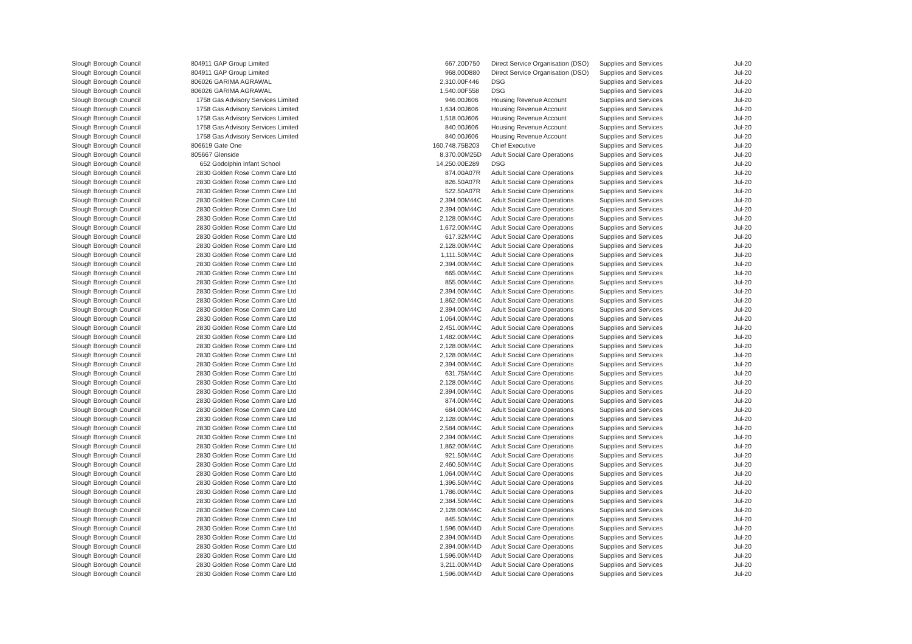| Slough Borough Council | 804911 GAP Group Limited | 667.20 | D750 | Direct Service Organisation (DSO) | Supplies and Services | Jul-20 |
| Slough Borough Council | 804911 GAP Group Limited | 968.00 | D880 | Direct Service Organisation (DSO) | Supplies and Services | Jul-20 |
| Slough Borough Council | 806026 GARIMA AGRAWAL | 2,310.00 | F446 | DSG | Supplies and Services | Jul-20 |
| Slough Borough Council | 806026 GARIMA AGRAWAL | 1,540.00 | F558 | DSG | Supplies and Services | Jul-20 |
| Slough Borough Council | 1758 Gas Advisory Services Limited | 946.00 | J606 | Housing Revenue Account | Supplies and Services | Jul-20 |
| Slough Borough Council | 1758 Gas Advisory Services Limited | 1,634.00 | J606 | Housing Revenue Account | Supplies and Services | Jul-20 |
| Slough Borough Council | 1758 Gas Advisory Services Limited | 1,518.00 | J606 | Housing Revenue Account | Supplies and Services | Jul-20 |
| Slough Borough Council | 1758 Gas Advisory Services Limited | 840.00 | J606 | Housing Revenue Account | Supplies and Services | Jul-20 |
| Slough Borough Council | 1758 Gas Advisory Services Limited | 840.00 | J606 | Housing Revenue Account | Supplies and Services | Jul-20 |
| Slough Borough Council | 806619 Gate One | 160,748.75 | B203 | Chief Executive | Supplies and Services | Jul-20 |
| Slough Borough Council | 805667 Glenside | 8,370.00 | M25D | Adult Social Care Operations | Supplies and Services | Jul-20 |
| Slough Borough Council | 652 Godolphin Infant School | 14,250.00 | E289 | DSG | Supplies and Services | Jul-20 |
| Slough Borough Council | 2830 Golden Rose Comm Care Ltd | 874.00 | A07R | Adult Social Care Operations | Supplies and Services | Jul-20 |
| Slough Borough Council | 2830 Golden Rose Comm Care Ltd | 826.50 | A07R | Adult Social Care Operations | Supplies and Services | Jul-20 |
| Slough Borough Council | 2830 Golden Rose Comm Care Ltd | 522.50 | A07R | Adult Social Care Operations | Supplies and Services | Jul-20 |
| Slough Borough Council | 2830 Golden Rose Comm Care Ltd | 2,394.00 | M44C | Adult Social Care Operations | Supplies and Services | Jul-20 |
| Slough Borough Council | 2830 Golden Rose Comm Care Ltd | 2,394.00 | M44C | Adult Social Care Operations | Supplies and Services | Jul-20 |
| Slough Borough Council | 2830 Golden Rose Comm Care Ltd | 2,128.00 | M44C | Adult Social Care Operations | Supplies and Services | Jul-20 |
| Slough Borough Council | 2830 Golden Rose Comm Care Ltd | 1,672.00 | M44C | Adult Social Care Operations | Supplies and Services | Jul-20 |
| Slough Borough Council | 2830 Golden Rose Comm Care Ltd | 617.32 | M44C | Adult Social Care Operations | Supplies and Services | Jul-20 |
| Slough Borough Council | 2830 Golden Rose Comm Care Ltd | 2,128.00 | M44C | Adult Social Care Operations | Supplies and Services | Jul-20 |
| Slough Borough Council | 2830 Golden Rose Comm Care Ltd | 1,111.50 | M44C | Adult Social Care Operations | Supplies and Services | Jul-20 |
| Slough Borough Council | 2830 Golden Rose Comm Care Ltd | 2,394.00 | M44C | Adult Social Care Operations | Supplies and Services | Jul-20 |
| Slough Borough Council | 2830 Golden Rose Comm Care Ltd | 665.00 | M44C | Adult Social Care Operations | Supplies and Services | Jul-20 |
| Slough Borough Council | 2830 Golden Rose Comm Care Ltd | 855.00 | M44C | Adult Social Care Operations | Supplies and Services | Jul-20 |
| Slough Borough Council | 2830 Golden Rose Comm Care Ltd | 2,394.00 | M44C | Adult Social Care Operations | Supplies and Services | Jul-20 |
| Slough Borough Council | 2830 Golden Rose Comm Care Ltd | 1,862.00 | M44C | Adult Social Care Operations | Supplies and Services | Jul-20 |
| Slough Borough Council | 2830 Golden Rose Comm Care Ltd | 2,394.00 | M44C | Adult Social Care Operations | Supplies and Services | Jul-20 |
| Slough Borough Council | 2830 Golden Rose Comm Care Ltd | 1,064.00 | M44C | Adult Social Care Operations | Supplies and Services | Jul-20 |
| Slough Borough Council | 2830 Golden Rose Comm Care Ltd | 2,451.00 | M44C | Adult Social Care Operations | Supplies and Services | Jul-20 |
| Slough Borough Council | 2830 Golden Rose Comm Care Ltd | 1,482.00 | M44C | Adult Social Care Operations | Supplies and Services | Jul-20 |
| Slough Borough Council | 2830 Golden Rose Comm Care Ltd | 2,128.00 | M44C | Adult Social Care Operations | Supplies and Services | Jul-20 |
| Slough Borough Council | 2830 Golden Rose Comm Care Ltd | 2,128.00 | M44C | Adult Social Care Operations | Supplies and Services | Jul-20 |
| Slough Borough Council | 2830 Golden Rose Comm Care Ltd | 2,394.00 | M44C | Adult Social Care Operations | Supplies and Services | Jul-20 |
| Slough Borough Council | 2830 Golden Rose Comm Care Ltd | 631.75 | M44C | Adult Social Care Operations | Supplies and Services | Jul-20 |
| Slough Borough Council | 2830 Golden Rose Comm Care Ltd | 2,128.00 | M44C | Adult Social Care Operations | Supplies and Services | Jul-20 |
| Slough Borough Council | 2830 Golden Rose Comm Care Ltd | 2,394.00 | M44C | Adult Social Care Operations | Supplies and Services | Jul-20 |
| Slough Borough Council | 2830 Golden Rose Comm Care Ltd | 874.00 | M44C | Adult Social Care Operations | Supplies and Services | Jul-20 |
| Slough Borough Council | 2830 Golden Rose Comm Care Ltd | 684.00 | M44C | Adult Social Care Operations | Supplies and Services | Jul-20 |
| Slough Borough Council | 2830 Golden Rose Comm Care Ltd | 2,128.00 | M44C | Adult Social Care Operations | Supplies and Services | Jul-20 |
| Slough Borough Council | 2830 Golden Rose Comm Care Ltd | 2,584.00 | M44C | Adult Social Care Operations | Supplies and Services | Jul-20 |
| Slough Borough Council | 2830 Golden Rose Comm Care Ltd | 2,394.00 | M44C | Adult Social Care Operations | Supplies and Services | Jul-20 |
| Slough Borough Council | 2830 Golden Rose Comm Care Ltd | 1,862.00 | M44C | Adult Social Care Operations | Supplies and Services | Jul-20 |
| Slough Borough Council | 2830 Golden Rose Comm Care Ltd | 921.50 | M44C | Adult Social Care Operations | Supplies and Services | Jul-20 |
| Slough Borough Council | 2830 Golden Rose Comm Care Ltd | 2,460.50 | M44C | Adult Social Care Operations | Supplies and Services | Jul-20 |
| Slough Borough Council | 2830 Golden Rose Comm Care Ltd | 1,064.00 | M44C | Adult Social Care Operations | Supplies and Services | Jul-20 |
| Slough Borough Council | 2830 Golden Rose Comm Care Ltd | 1,396.50 | M44C | Adult Social Care Operations | Supplies and Services | Jul-20 |
| Slough Borough Council | 2830 Golden Rose Comm Care Ltd | 1,786.00 | M44C | Adult Social Care Operations | Supplies and Services | Jul-20 |
| Slough Borough Council | 2830 Golden Rose Comm Care Ltd | 2,384.50 | M44C | Adult Social Care Operations | Supplies and Services | Jul-20 |
| Slough Borough Council | 2830 Golden Rose Comm Care Ltd | 2,128.00 | M44C | Adult Social Care Operations | Supplies and Services | Jul-20 |
| Slough Borough Council | 2830 Golden Rose Comm Care Ltd | 845.50 | M44C | Adult Social Care Operations | Supplies and Services | Jul-20 |
| Slough Borough Council | 2830 Golden Rose Comm Care Ltd | 1,596.00 | M44D | Adult Social Care Operations | Supplies and Services | Jul-20 |
| Slough Borough Council | 2830 Golden Rose Comm Care Ltd | 2,394.00 | M44D | Adult Social Care Operations | Supplies and Services | Jul-20 |
| Slough Borough Council | 2830 Golden Rose Comm Care Ltd | 2,394.00 | M44D | Adult Social Care Operations | Supplies and Services | Jul-20 |
| Slough Borough Council | 2830 Golden Rose Comm Care Ltd | 1,596.00 | M44D | Adult Social Care Operations | Supplies and Services | Jul-20 |
| Slough Borough Council | 2830 Golden Rose Comm Care Ltd | 3,211.00 | M44D | Adult Social Care Operations | Supplies and Services | Jul-20 |
| Slough Borough Council | 2830 Golden Rose Comm Care Ltd | 1,596.00 | M44D | Adult Social Care Operations | Supplies and Services | Jul-20 |